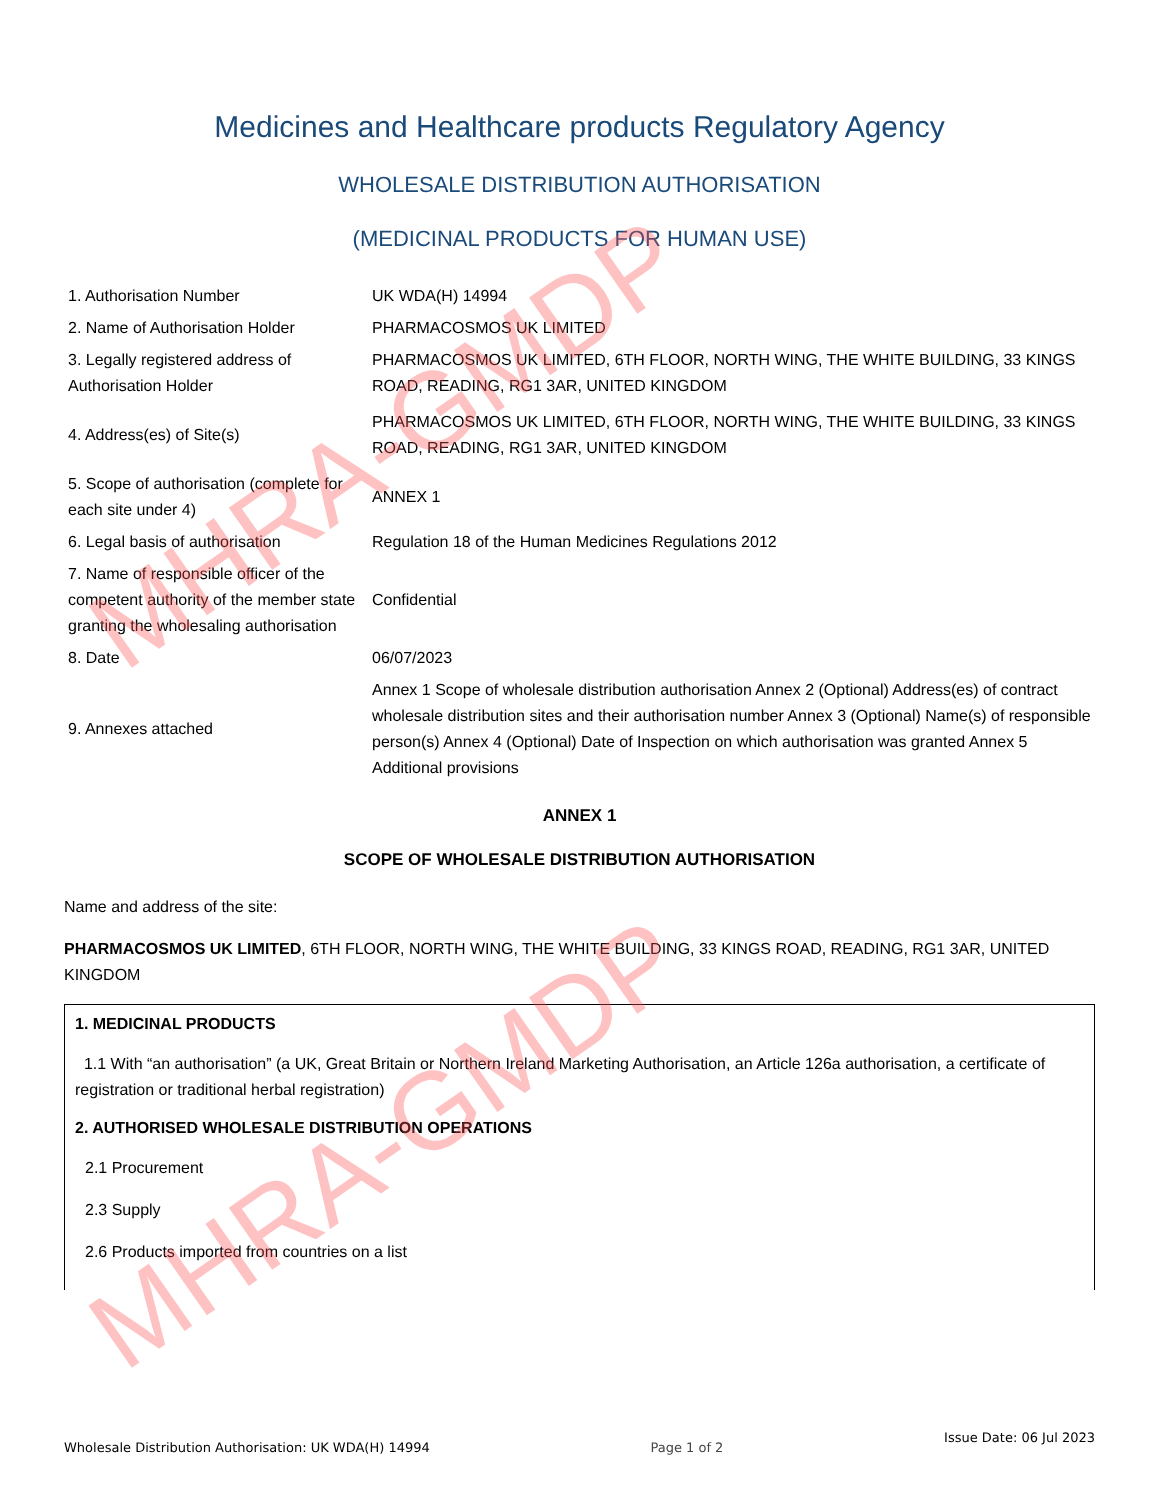Medicines and Healthcare products Regulatory Agency
WHOLESALE DISTRIBUTION AUTHORISATION
(MEDICINAL PRODUCTS FOR HUMAN USE)
| 1. Authorisation Number | UK WDA(H) 14994 |
| 2. Name of Authorisation Holder | PHARMACOSMOS UK LIMITED |
| 3. Legally registered address of Authorisation Holder | PHARMACOSMOS UK LIMITED, 6TH FLOOR, NORTH WING, THE WHITE BUILDING, 33 KINGS ROAD, READING, RG1 3AR, UNITED KINGDOM |
| 4. Address(es) of Site(s) | PHARMACOSMOS UK LIMITED, 6TH FLOOR, NORTH WING, THE WHITE BUILDING, 33 KINGS ROAD, READING, RG1 3AR, UNITED KINGDOM |
| 5. Scope of authorisation (complete for each site under 4) | ANNEX 1 |
| 6. Legal basis of authorisation | Regulation 18 of the Human Medicines Regulations 2012 |
| 7. Name of responsible officer of the competent authority of the member state granting the wholesaling authorisation | Confidential |
| 8. Date | 06/07/2023 |
| 9. Annexes attached | Annex 1 Scope of wholesale distribution authorisation Annex 2 (Optional) Address(es) of contract wholesale distribution sites and their authorisation number Annex 3 (Optional) Name(s) of responsible person(s) Annex 4 (Optional) Date of Inspection on which authorisation was granted Annex 5 Additional provisions |
ANNEX 1
SCOPE OF WHOLESALE DISTRIBUTION AUTHORISATION
Name and address of the site:
PHARMACOSMOS UK LIMITED, 6TH FLOOR, NORTH WING, THE WHITE BUILDING, 33 KINGS ROAD, READING, RG1 3AR, UNITED KINGDOM
1. MEDICINAL PRODUCTS
1.1 With “an authorisation” (a UK, Great Britain or Northern Ireland Marketing Authorisation, an Article 126a authorisation, a certificate of registration or traditional herbal registration)
2. AUTHORISED WHOLESALE DISTRIBUTION OPERATIONS
2.1 Procurement
2.3 Supply
2.6 Products imported from countries on a list
MHRA-GMDP
MHRA-GMDP
Wholesale Distribution Authorisation: UK WDA(H) 14994 Page 1 of 2 Issue Date: 06 Jul 2023